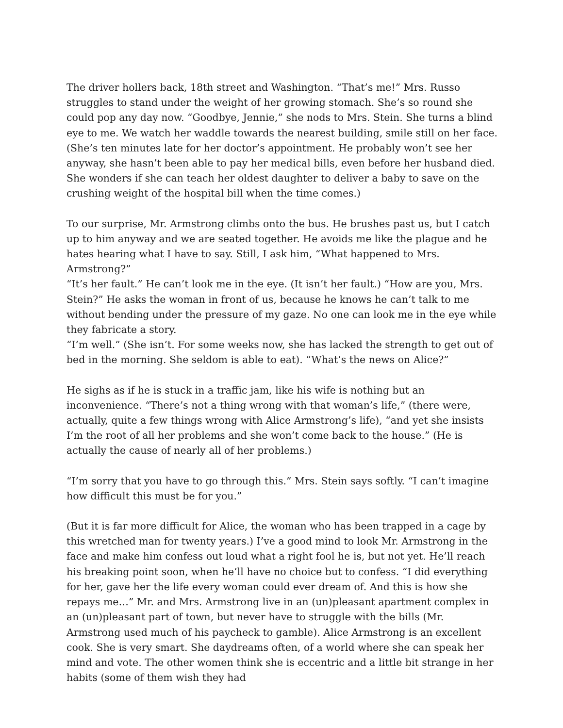The driver hollers back, 18th street and Washington. “That’s me!” Mrs. Russo struggles to stand under the weight of her growing stomach. She’s so round she could pop any day now. “Goodbye, Jennie,” she nods to Mrs. Stein. She turns a blind eye to me. We watch her waddle towards the nearest building, smile still on her face. (She’s ten minutes late for her doctor’s appointment. He probably won’t see her anyway, she hasn’t been able to pay her medical bills, even before her husband died. She wonders if she can teach her oldest daughter to deliver a baby to save on the crushing weight of the hospital bill when the time comes.)
To our surprise, Mr. Armstrong climbs onto the bus. He brushes past us, but I catch up to him anyway and we are seated together. He avoids me like the plague and he hates hearing what I have to say. Still, I ask him, “What happened to Mrs. Armstrong?”
“It’s her fault.” He can’t look me in the eye. (It isn’t her fault.) “How are you, Mrs. Stein?” He asks the woman in front of us, because he knows he can’t talk to me without bending under the pressure of my gaze. No one can look me in the eye while they fabricate a story.
“I’m well.” (She isn’t. For some weeks now, she has lacked the strength to get out of bed in the morning. She seldom is able to eat). “What’s the news on Alice?”
He sighs as if he is stuck in a traffic jam, like his wife is nothing but an inconvenience. “There’s not a thing wrong with that woman’s life,” (there were, actually, quite a few things wrong with Alice Armstrong’s life), “and yet she insists I’m the root of all her problems and she won’t come back to the house.” (He is actually the cause of nearly all of her problems.)
“I’m sorry that you have to go through this.” Mrs. Stein says softly. “I can’t imagine how difficult this must be for you.”
(But it is far more difficult for Alice, the woman who has been trapped in a cage by this wretched man for twenty years.) I’ve a good mind to look Mr. Armstrong in the face and make him confess out loud what a right fool he is, but not yet. He’ll reach his breaking point soon, when he’ll have no choice but to confess. “I did everything for her, gave her the life every woman could ever dream of. And this is how she repays me…” Mr. and Mrs. Armstrong live in an (un)pleasant apartment complex in an (un)pleasant part of town, but never have to struggle with the bills (Mr. Armstrong used much of his paycheck to gamble). Alice Armstrong is an excellent cook. She is very smart. She daydreams often, of a world where she can speak her mind and vote. The other women think she is eccentric and a little bit strange in her habits (some of them wish they had